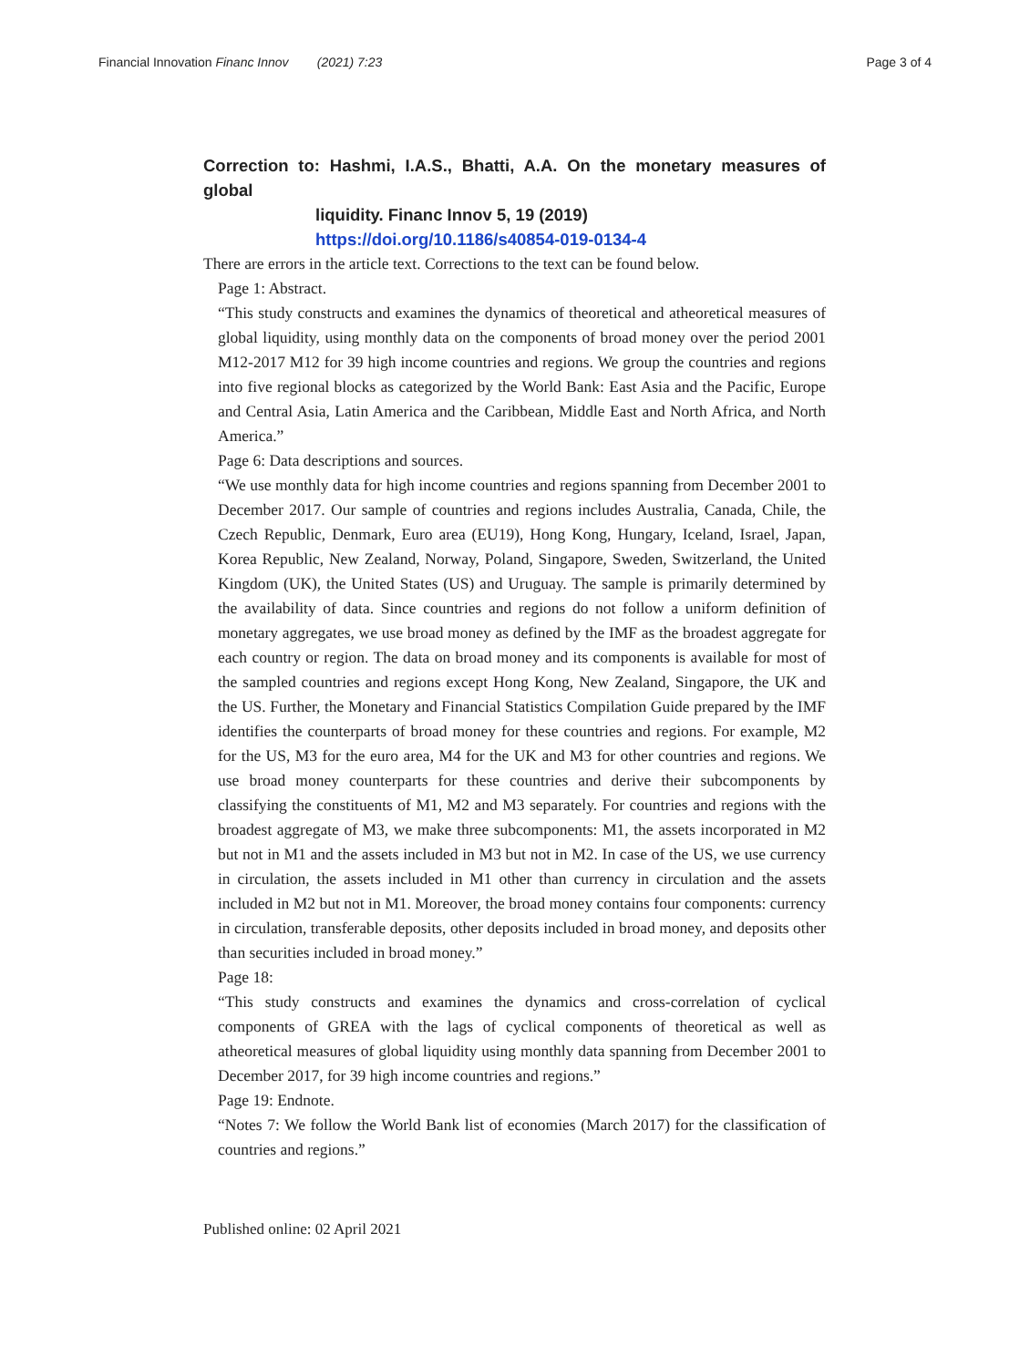Financial Innovation Financ Innov (2021) 7:23 Page 3 of 4
Correction to: Hashmi, I.A.S., Bhatti, A.A. On the monetary measures of global
liquidity. Financ Innov 5, 19 (2019)
https://doi.org/10.1186/s40854-019-0134-4
There are errors in the article text. Corrections to the text can be found below.
Page 1: Abstract.
“This study constructs and examines the dynamics of theoretical and atheoretical measures of global liquidity, using monthly data on the components of broad money over the period 2001 M12-2017 M12 for 39 high income countries and regions. We group the countries and regions into five regional blocks as categorized by the World Bank: East Asia and the Pacific, Europe and Central Asia, Latin America and the Caribbean, Middle East and North Africa, and North America.”
Page 6: Data descriptions and sources.
“We use monthly data for high income countries and regions spanning from December 2001 to December 2017. Our sample of countries and regions includes Australia, Canada, Chile, the Czech Republic, Denmark, Euro area (EU19), Hong Kong, Hungary, Iceland, Israel, Japan, Korea Republic, New Zealand, Norway, Poland, Singapore, Sweden, Switzerland, the United Kingdom (UK), the United States (US) and Uruguay. The sample is primarily determined by the availability of data. Since countries and regions do not follow a uniform definition of monetary aggregates, we use broad money as defined by the IMF as the broadest aggregate for each country or region. The data on broad money and its components is available for most of the sampled countries and regions except Hong Kong, New Zealand, Singapore, the UK and the US. Further, the Monetary and Financial Statistics Compilation Guide prepared by the IMF identifies the counterparts of broad money for these countries and regions. For example, M2 for the US, M3 for the euro area, M4 for the UK and M3 for other countries and regions. We use broad money counterparts for these countries and derive their subcomponents by classifying the constituents of M1, M2 and M3 separately. For countries and regions with the broadest aggregate of M3, we make three subcomponents: M1, the assets incorporated in M2 but not in M1 and the assets included in M3 but not in M2. In case of the US, we use currency in circulation, the assets included in M1 other than currency in circulation and the assets included in M2 but not in M1. Moreover, the broad money contains four components: currency in circulation, transferable deposits, other deposits included in broad money, and deposits other than securities included in broad money.”
Page 18:
“This study constructs and examines the dynamics and cross-correlation of cyclical components of GREA with the lags of cyclical components of theoretical as well as atheoretical measures of global liquidity using monthly data spanning from December 2001 to December 2017, for 39 high income countries and regions.”
Page 19: Endnote.
“Notes 7: We follow the World Bank list of economies (March 2017) for the classification of countries and regions.”
Published online: 02 April 2021